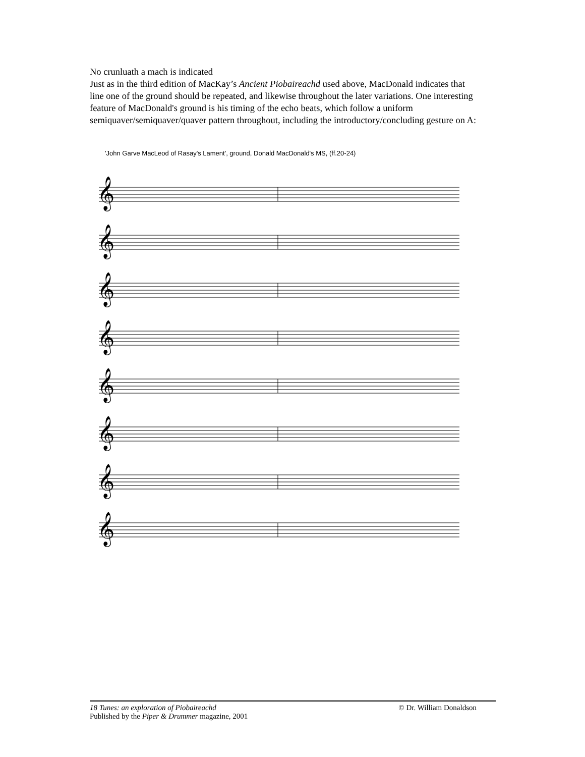No crunluath a mach is indicated
Just as in the third edition of MacKay’s Ancient Piobaireachd used above, MacDonald indicates that line one of the ground should be repeated, and likewise throughout the later variations. One interesting feature of MacDonald's ground is his timing of the echo beats, which follow a uniform semiquaver/semiquaver/quaver pattern throughout, including the introductory/concluding gesture on A:
'John Garve MacLeod of Rasay's Lament', ground, Donald MacDonald's MS, (ff.20-24)
𝄞
𝄞
𝄞
𝄞
𝄞
𝄞
𝄞
𝄞
18 Tunes: an exploration of Piobaireachd © Dr. William Donaldson
Published by the Piper & Drummer magazine, 2001